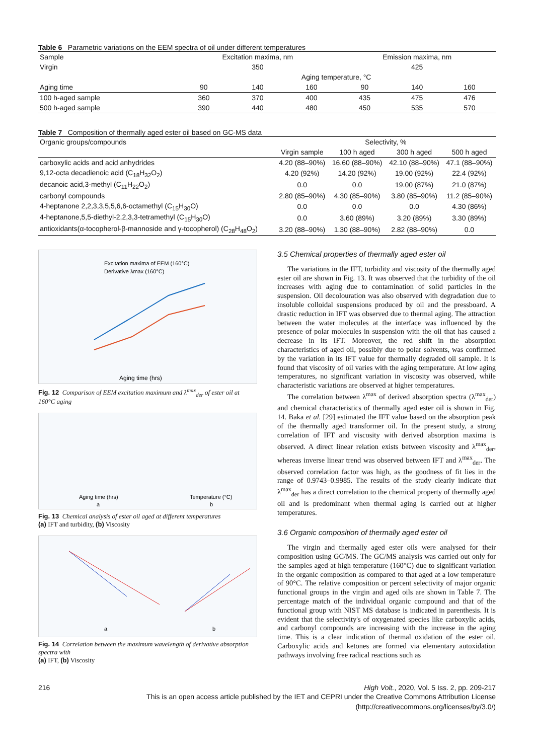Table 6 Parametric variations on the EEM spectra of oil under different temperatures
| Sample | Excitation maxima, nm | | | Emission maxima, nm | | |
| Virgin | 350 | | | 425 | | |
| | Aging temperature, °C | | | | | |
| Aging time | 90 | 140 | 160 | 90 | 140 | 160 |
| 100 h-aged sample | 360 | 370 | 400 | 435 | 475 | 476 |
| 500 h-aged sample | 390 | 440 | 480 | 450 | 535 | 570 |
Table 7 Composition of thermally aged ester oil based on GC-MS data
| Organic groups/compounds | Selectivity, % | | | |
| | Virgin sample | 100 h aged | 300 h aged | 500 h aged |
| carboxylic acids and acid anhydrides | 4.20 (88–90%) | 16.60 (88–90%) | 42.10 (88–90%) | 47.1 (88–90%) |
| 9,12-octa decadienoic acid (C<sub>18</sub>H<sub>32</sub>O<sub>2</sub>) | 4.20 (92%) | 14.20 (92%) | 19.00 (92%) | 22.4 (92%) |
| decanoic acid,3-methyl (C<sub>11</sub>H<sub>22</sub>O<sub>2</sub>) | 0.0 | 0.0 | 19.00 (87%) | 21.0 (87%) |
| carbonyl compounds | 2.80 (85–90%) | 4.30 (85–90%) | 3.80 (85–90%) | 11.2 (85–90%) |
| 4-heptanone 2,2,3,3,5,5,6,6-octamethyl (C<sub>15</sub>H<sub>30</sub>O) | 0.0 | 0.0 | 0.0 | 4.30 (86%) |
| 4-heptanone,5,5-diethyl-2,2,3,3-tetramethyl (C<sub>15</sub>H<sub>30</sub>O) | 0.0 | 3.60 (89%) | 3.20 (89%) | 3.30 (89%) |
| antioxidants(α-tocopherol-β-mannoside and γ-tocopherol) (C<sub>28</sub>H<sub>48</sub>O<sub>2</sub>) | 3.20 (88–90%) | 1.30 (88–90%) | 2.82 (88–90%) | 0.0 |
Excitation maxima of EEM (160°C)
Derivative λmax (160°C)
Aging time (hrs)
Fig. 12 Comparison of EEM excitation maximum and λ<sup>max</sup><sub>der</sub> of ester oil at 160°C aging
Aging time (hrs)
Temperature (°C)
a
b
Fig. 13 Chemical analysis of ester oil aged at different temperatures
(a) IFT and turbidity, (b) Viscosity
a
b
Fig. 14 Correlation between the maximum wavelength of derivative absorption spectra with
(a) IFT, (b) Viscosity
3.5 Chemical properties of thermally aged ester oil
The variations in the IFT, turbidity and viscosity of the thermally aged ester oil are shown in Fig. 13. It was observed that the turbidity of the oil increases with aging due to contamination of solid particles in the suspension. Oil decolouration was also observed with degradation due to insoluble colloidal suspensions produced by oil and the pressboard. A drastic reduction in IFT was observed due to thermal aging. The attraction between the water molecules at the interface was influenced by the presence of polar molecules in suspension with the oil that has caused a decrease in its IFT. Moreover, the red shift in the absorption characteristics of aged oil, possibly due to polar solvents, was confirmed by the variation in its IFT value for thermally degraded oil sample. It is found that viscosity of oil varies with the aging temperature. At low aging temperatures, no significant variation in viscosity was observed, while characteristic variations are observed at higher temperatures.
The correlation between λ<sup>max</sup> of derived absorption spectra (λ<sup>max</sup><sub>der</sub>) and chemical characteristics of thermally aged ester oil is shown in Fig. 14. Baka et al. [29] estimated the IFT value based on the absorption peak of the thermally aged transformer oil. In the present study, a strong correlation of IFT and viscosity with derived absorption maxima is observed. A direct linear relation exists between viscosity and λ<sup>max</sup><sub>der</sub>, whereas inverse linear trend was observed between IFT and λ<sup>max</sup><sub>der</sub>. The observed correlation factor was high, as the goodness of fit lies in the range of 0.9743–0.9985. The results of the study clearly indicate that λ<sup>max</sup><sub>der</sub> has a direct correlation to the chemical property of thermally aged oil and is predominant when thermal aging is carried out at higher temperatures.
3.6 Organic composition of thermally aged ester oil
The virgin and thermally aged ester oils were analysed for their composition using GC/MS. The GC/MS analysis was carried out only for the samples aged at high temperature (160°C) due to significant variation in the organic composition as compared to that aged at a low temperature of 90°C. The relative composition or percent selectivity of major organic functional groups in the virgin and aged oils are shown in Table 7. The percentage match of the individual organic compound and that of the functional group with NIST MS database is indicated in parenthesis. It is evident that the selectivity's of oxygenated species like carboxylic acids, and carbonyl compounds are increasing with the increase in the aging time. This is a clear indication of thermal oxidation of the ester oil. Carboxylic acids and ketones are formed via elementary autoxidation pathways involving free radical reactions such as
216 High Volt., 2020, Vol. 5 Iss. 2, pp. 209-217
This is an open access article published by the IET and CEPRI under the Creative Commons Attribution License
(http://creativecommons.org/licenses/by/3.0/)